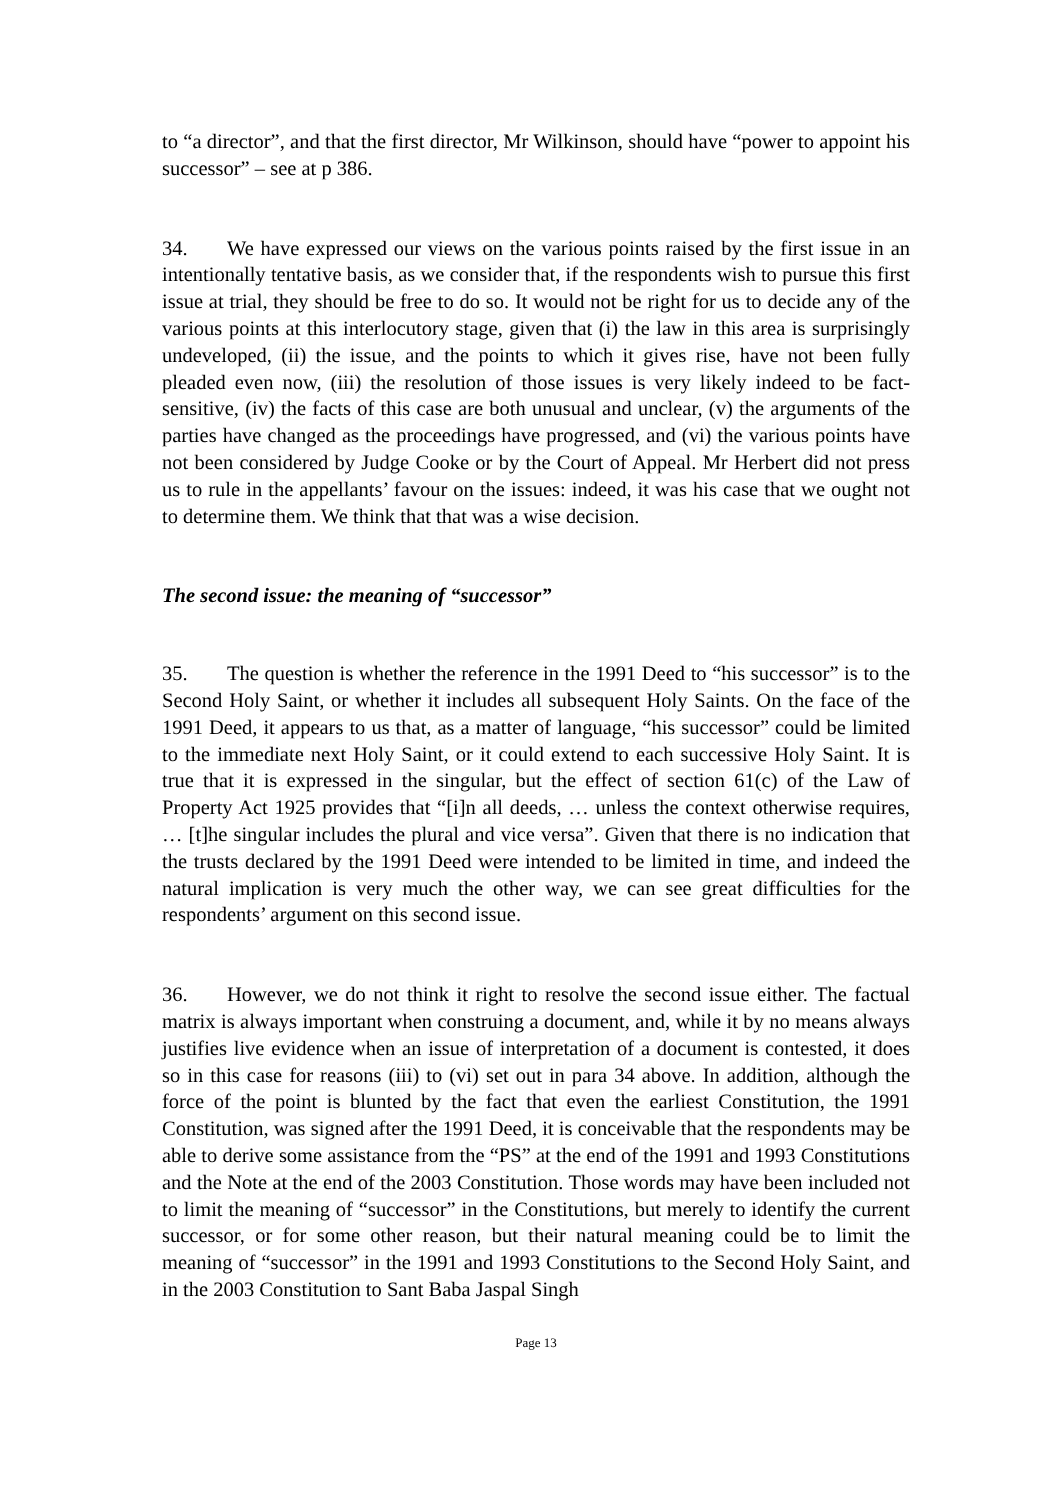to “a director”, and that the first director, Mr Wilkinson, should have “power to appoint his successor” – see at p 386.
34. We have expressed our views on the various points raised by the first issue in an intentionally tentative basis, as we consider that, if the respondents wish to pursue this first issue at trial, they should be free to do so. It would not be right for us to decide any of the various points at this interlocutory stage, given that (i) the law in this area is surprisingly undeveloped, (ii) the issue, and the points to which it gives rise, have not been fully pleaded even now, (iii) the resolution of those issues is very likely indeed to be fact-sensitive, (iv) the facts of this case are both unusual and unclear, (v) the arguments of the parties have changed as the proceedings have progressed, and (vi) the various points have not been considered by Judge Cooke or by the Court of Appeal. Mr Herbert did not press us to rule in the appellants’ favour on the issues: indeed, it was his case that we ought not to determine them. We think that that was a wise decision.
The second issue: the meaning of “successor”
35. The question is whether the reference in the 1991 Deed to “his successor” is to the Second Holy Saint, or whether it includes all subsequent Holy Saints. On the face of the 1991 Deed, it appears to us that, as a matter of language, “his successor” could be limited to the immediate next Holy Saint, or it could extend to each successive Holy Saint. It is true that it is expressed in the singular, but the effect of section 61(c) of the Law of Property Act 1925 provides that “[i]n all deeds, … unless the context otherwise requires, … [t]he singular includes the plural and vice versa”. Given that there is no indication that the trusts declared by the 1991 Deed were intended to be limited in time, and indeed the natural implication is very much the other way, we can see great difficulties for the respondents’ argument on this second issue.
36. However, we do not think it right to resolve the second issue either. The factual matrix is always important when construing a document, and, while it by no means always justifies live evidence when an issue of interpretation of a document is contested, it does so in this case for reasons (iii) to (vi) set out in para 34 above. In addition, although the force of the point is blunted by the fact that even the earliest Constitution, the 1991 Constitution, was signed after the 1991 Deed, it is conceivable that the respondents may be able to derive some assistance from the “PS” at the end of the 1991 and 1993 Constitutions and the Note at the end of the 2003 Constitution. Those words may have been included not to limit the meaning of “successor” in the Constitutions, but merely to identify the current successor, or for some other reason, but their natural meaning could be to limit the meaning of “successor” in the 1991 and 1993 Constitutions to the Second Holy Saint, and in the 2003 Constitution to Sant Baba Jaspal Singh
Page 13